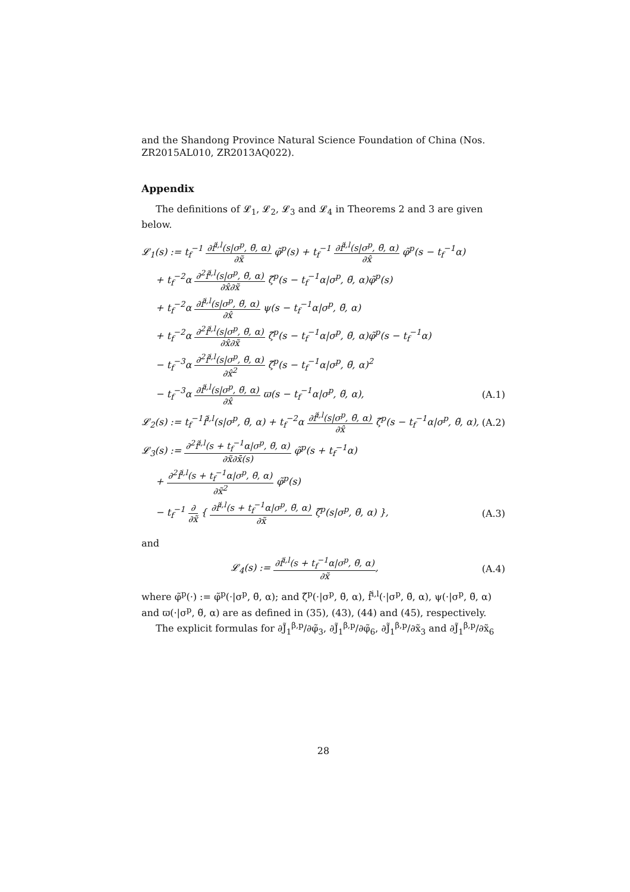and the Shandong Province Natural Science Foundation of China (Nos. ZR2015AL010, ZR2013AQ022).
Appendix
The definitions of 𝓛<sub>1</sub>, 𝓛<sub>2</sub>, 𝓛<sub>3</sub> and 𝓛<sub>4</sub> in Theorems 2 and 3 are given below.
𝓛<sub>1</sub>(s) := t<sub>f</sub><sup>−1</sup> ∂f̂<sup>i,l</sup>(s|σ<sup>p</sup>, θ̃, α) ∂x̃ φ̃<sup>p</sup>(s) + t<sub>f</sub><sup>−1</sup> ∂f̂<sup>i,l</sup>(s|σ<sup>p</sup>, θ̃, α) ∂x̂ φ̃<sup>p</sup>(s − t<sub>f</sub><sup>−1</sup>α)
+ t<sub>f</sub><sup>−2</sup>α ∂<sup>2</sup>f̂<sup>i,l</sup>(s|σ<sup>p</sup>, θ̃, α) ∂x̂∂x̃ ζ̃<sup>p</sup>(s − t<sub>f</sub><sup>−1</sup>α|σ<sup>p</sup>, θ̃, α)φ̃<sup>p</sup>(s)
+ t<sub>f</sub><sup>−2</sup>α ∂f̂<sup>i,l</sup>(s|σ<sup>p</sup>, θ̃, α) ∂x̂ ψ(s − t<sub>f</sub><sup>−1</sup>α|σ<sup>p</sup>, θ̃, α)
+ t<sub>f</sub><sup>−2</sup>α ∂<sup>2</sup>f̂<sup>i,l</sup>(s|σ<sup>p</sup>, θ̃, α) ∂x̂∂x̃ ζ̃<sup>p</sup>(s − t<sub>f</sub><sup>−1</sup>α|σ<sup>p</sup>, θ̃, α)φ̃<sup>p</sup>(s − t<sub>f</sub><sup>−1</sup>α)
− t<sub>f</sub><sup>−3</sup>α ∂<sup>2</sup>f̂<sup>i,l</sup>(s|σ<sup>p</sup>, θ̃, α) ∂x̂<sup>2</sup> ζ̃<sup>p</sup>(s − t<sub>f</sub><sup>−1</sup>α|σ<sup>p</sup>, θ̃, α)<sup>2</sup>
− t<sub>f</sub><sup>−3</sup>α ∂f̂<sup>i,l</sup>(s|σ<sup>p</sup>, θ̃, α) ∂x̂ ϖ(s − t<sub>f</sub><sup>−1</sup>α|σ<sup>p</sup>, θ̃, α),
(A.1)
𝓛<sub>2</sub>(s) := t<sub>f</sub><sup>−1</sup>f̂<sup>i,l</sup>(s|σ<sup>p</sup>, θ̃, α) + t<sub>f</sub><sup>−2</sup>α ∂f̂<sup>i,l</sup>(s|σ<sup>p</sup>, θ̃, α) ∂x̂ ζ̃<sup>p</sup>(s − t<sub>f</sub><sup>−1</sup>α|σ<sup>p</sup>, θ̃, α),
(A.2)
𝓛<sub>3</sub>(s) := ∂<sup>2</sup>f̂<sup>i,l</sup>(s + t<sub>f</sub><sup>−1</sup>α|σ<sup>p</sup>, θ̃, α) ∂x̃∂x̄(s) φ̃<sup>p</sup>(s + t<sub>f</sub><sup>−1</sup>α)
+ ∂<sup>2</sup>f̂<sup>i,l</sup>(s + t<sub>f</sub><sup>−1</sup>α|σ<sup>p</sup>, θ̃, α) ∂x̃<sup>2</sup> φ̃<sup>p</sup>(s)
− t<sub>f</sub><sup>−1</sup> ∂ ∂x̃ { ∂f̂<sup>i,l</sup>(s + t<sub>f</sub><sup>−1</sup>α|σ<sup>p</sup>, θ̃, α) ∂x̃ ζ̃<sup>p</sup>(s|σ<sup>p</sup>, θ̃, α) },
(A.3)
and
𝓛<sub>4</sub>(s) := ∂f̂<sup>i,l</sup>(s + t<sub>f</sub><sup>−1</sup>α|σ<sup>p</sup>, θ̃, α) ∂x̃,
(A.4)
where φ̃<sup>p</sup>(·) := φ̃<sup>p</sup>(·|σ<sup>p</sup>, θ̃, α); and ζ̃<sup>p</sup>(·|σ<sup>p</sup>, θ̃, α), f̂<sup>i,l</sup>(·|σ<sup>p</sup>, θ̃, α), ψ(·|σ<sup>p</sup>, θ̃, α) and ϖ(·|σ<sup>p</sup>, θ̃, α) are as defined in (35), (43), (44) and (45), respectively.
The explicit formulas for ∂J̃<sub>1</sub><sup>β,p</sup>/∂φ̃<sub>3</sub>, ∂J̃<sub>1</sub><sup>β,p</sup>/∂φ̃<sub>6</sub>, ∂J̃<sub>1</sub><sup>β,p</sup>/∂x̃<sub>3</sub> and ∂J̃<sub>1</sub><sup>β,p</sup>/∂x̃<sub>6</sub>
28